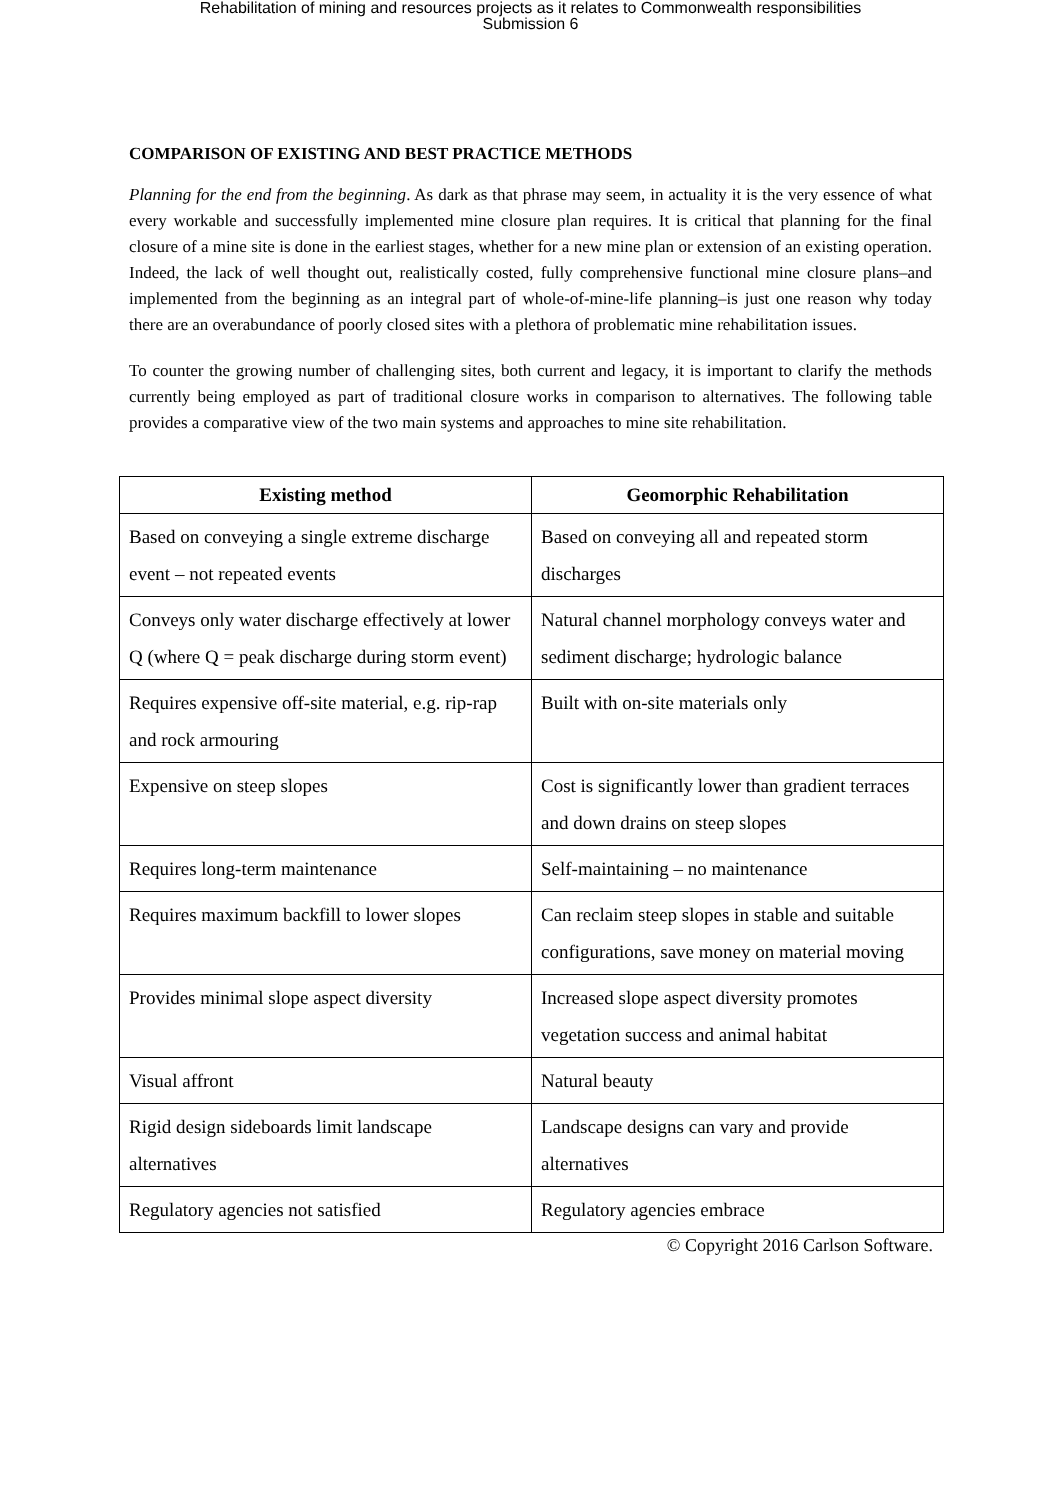Rehabilitation of mining and resources projects as it relates to Commonwealth responsibilities
Submission 6
COMPARISON OF EXISTING AND BEST PRACTICE METHODS
Planning for the end from the beginning. As dark as that phrase may seem, in actuality it is the very essence of what every workable and successfully implemented mine closure plan requires. It is critical that planning for the final closure of a mine site is done in the earliest stages, whether for a new mine plan or extension of an existing operation. Indeed, the lack of well thought out, realistically costed, fully comprehensive functional mine closure plans–and implemented from the beginning as an integral part of whole-of-mine-life planning–is just one reason why today there are an overabundance of poorly closed sites with a plethora of problematic mine rehabilitation issues.
To counter the growing number of challenging sites, both current and legacy, it is important to clarify the methods currently being employed as part of traditional closure works in comparison to alternatives. The following table provides a comparative view of the two main systems and approaches to mine site rehabilitation.
| Existing method | Geomorphic Rehabilitation |
| --- | --- |
| Based on conveying a single extreme discharge event – not repeated events | Based on conveying all and repeated storm discharges |
| Conveys only water discharge effectively at lower Q (where Q = peak discharge during storm event) | Natural channel morphology conveys water and sediment discharge; hydrologic balance |
| Requires expensive off-site material, e.g. rip-rap and rock armouring | Built with on-site materials only |
| Expensive on steep slopes | Cost is significantly lower than gradient terraces and down drains on steep slopes |
| Requires long-term maintenance | Self-maintaining – no maintenance |
| Requires maximum backfill to lower slopes | Can reclaim steep slopes in stable and suitable configurations, save money on material moving |
| Provides minimal slope aspect diversity | Increased slope aspect diversity promotes vegetation success and animal habitat |
| Visual affront | Natural beauty |
| Rigid design sideboards limit landscape alternatives | Landscape designs can vary and provide alternatives |
| Regulatory agencies not satisfied | Regulatory agencies embrace |
© Copyright 2016 Carlson Software.